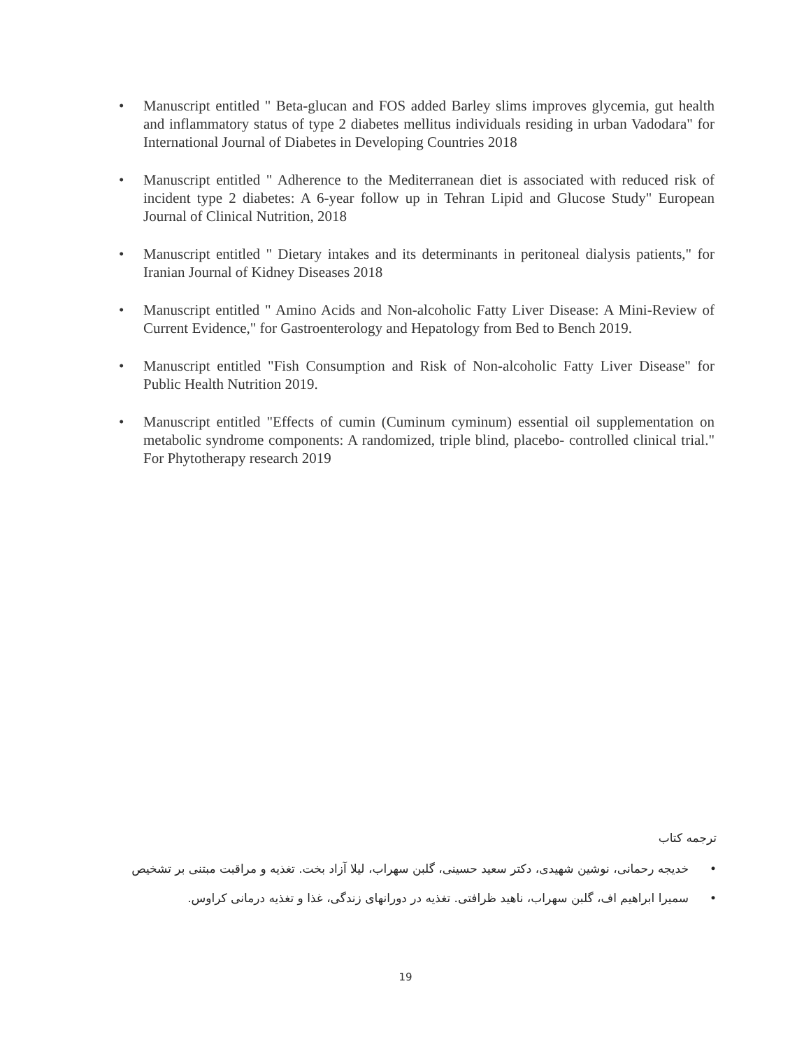• Manuscript entitled " Beta-glucan and FOS added Barley slims improves glycemia, gut health and inflammatory status of type 2 diabetes mellitus individuals residing in urban Vadodara" for International Journal of Diabetes in Developing Countries 2018
• Manuscript entitled " Adherence to the Mediterranean diet is associated with reduced risk of incident type 2 diabetes: A 6-year follow up in Tehran Lipid and Glucose Study" European Journal of Clinical Nutrition, 2018
• Manuscript entitled " Dietary intakes and its determinants in peritoneal dialysis patients," for Iranian Journal of Kidney Diseases 2018
• Manuscript entitled " Amino Acids and Non-alcoholic Fatty Liver Disease: A Mini-Review of Current Evidence," for Gastroenterology and Hepatology from Bed to Bench 2019.
• Manuscript entitled "Fish Consumption and Risk of Non-alcoholic Fatty Liver Disease" for Public Health Nutrition 2019.
• Manuscript entitled "Effects of cumin (Cuminum cyminum) essential oil supplementation on metabolic syndrome components: A randomized, triple blind, placebo- controlled clinical trial." For Phytotherapy research 2019
ترجمه کتاب
• خدیجه رحمانی، نوشین شهیدی، دکتر سعید حسینی، گلبن سهراب، لیلا آزاد بخت. تغذیه و مراقبت مبتنی بر تشخیص
• سمیرا ابراهیم اف، گلبن سهراب، ناهید ظرافتی. تغذیه در دورانهای زندگی، غذا و تغذیه درمانی کراوس.
19